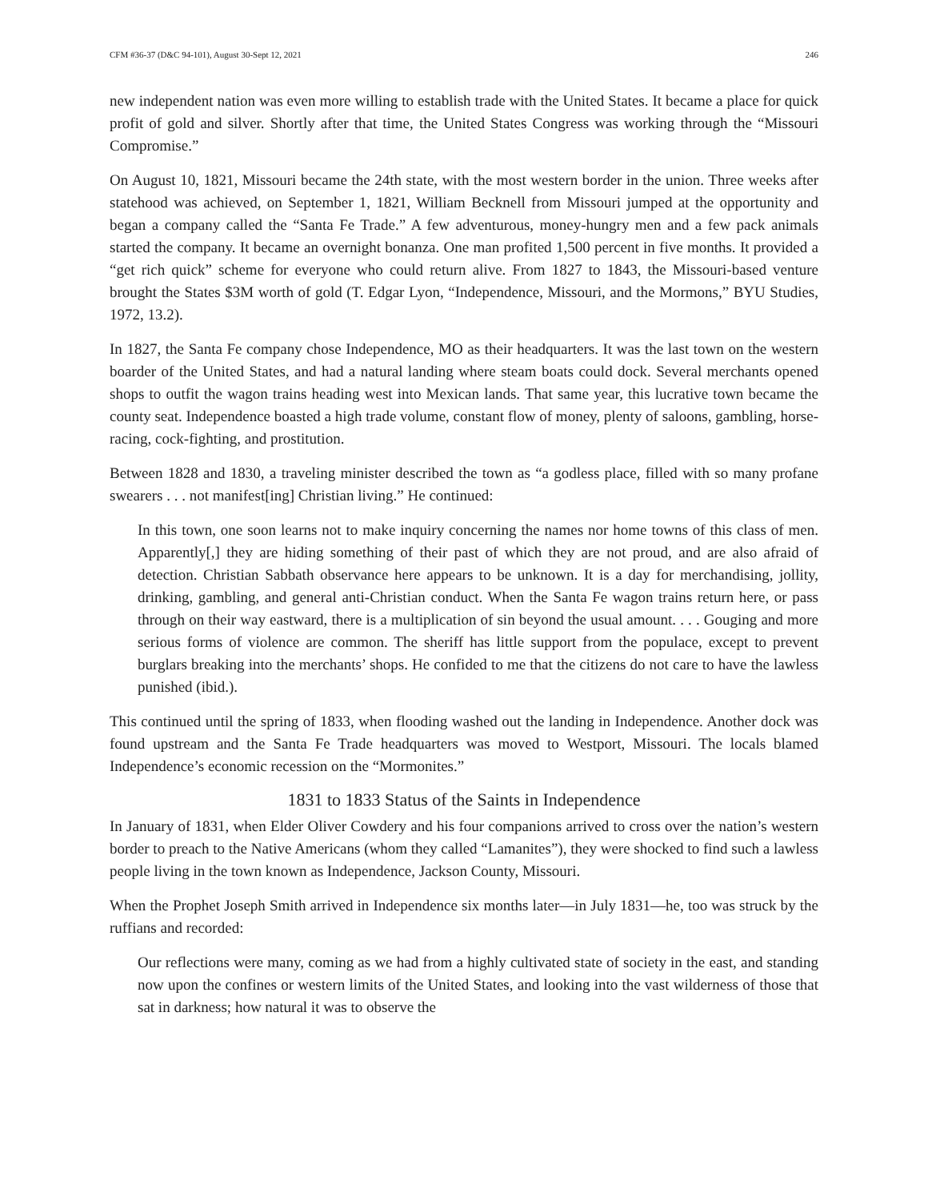CFM #36-37 (D&C 94-101), August 30-Sept 12, 2021 246
new independent nation was even more willing to establish trade with the United States. It became a place for quick profit of gold and silver. Shortly after that time, the United States Congress was working through the “Missouri Compromise.”
On August 10, 1821, Missouri became the 24th state, with the most western border in the union. Three weeks after statehood was achieved, on September 1, 1821, William Becknell from Missouri jumped at the opportunity and began a company called the “Santa Fe Trade.” A few adventurous, money-hungry men and a few pack animals started the company. It became an overnight bonanza. One man profited 1,500 percent in five months. It provided a “get rich quick” scheme for everyone who could return alive. From 1827 to 1843, the Missouri-based venture brought the States $3M worth of gold (T. Edgar Lyon, “Independence, Missouri, and the Mormons,” BYU Studies, 1972, 13.2).
In 1827, the Santa Fe company chose Independence, MO as their headquarters. It was the last town on the western boarder of the United States, and had a natural landing where steam boats could dock. Several merchants opened shops to outfit the wagon trains heading west into Mexican lands. That same year, this lucrative town became the county seat. Independence boasted a high trade volume, constant flow of money, plenty of saloons, gambling, horse-racing, cock-fighting, and prostitution.
Between 1828 and 1830, a traveling minister described the town as “a godless place, filled with so many profane swearers . . . not manifest[ing] Christian living.” He continued:
In this town, one soon learns not to make inquiry concerning the names nor home towns of this class of men. Apparently[,] they are hiding something of their past of which they are not proud, and are also afraid of detection. Christian Sabbath observance here appears to be unknown. It is a day for merchandising, jollity, drinking, gambling, and general anti-Christian conduct. When the Santa Fe wagon trains return here, or pass through on their way eastward, there is a multiplication of sin beyond the usual amount. . . . Gouging and more serious forms of violence are common. The sheriff has little support from the populace, except to prevent burglars breaking into the merchants’ shops. He confided to me that the citizens do not care to have the lawless punished (ibid.).
This continued until the spring of 1833, when flooding washed out the landing in Independence. Another dock was found upstream and the Santa Fe Trade headquarters was moved to Westport, Missouri. The locals blamed Independence’s economic recession on the “Mormonites.”
1831 to 1833 Status of the Saints in Independence
In January of 1831, when Elder Oliver Cowdery and his four companions arrived to cross over the nation’s western border to preach to the Native Americans (whom they called “Lamanites”), they were shocked to find such a lawless people living in the town known as Independence, Jackson County, Missouri.
When the Prophet Joseph Smith arrived in Independence six months later—in July 1831—he, too was struck by the ruffians and recorded:
Our reflections were many, coming as we had from a highly cultivated state of society in the east, and standing now upon the confines or western limits of the United States, and looking into the vast wilderness of those that sat in darkness; how natural it was to observe the